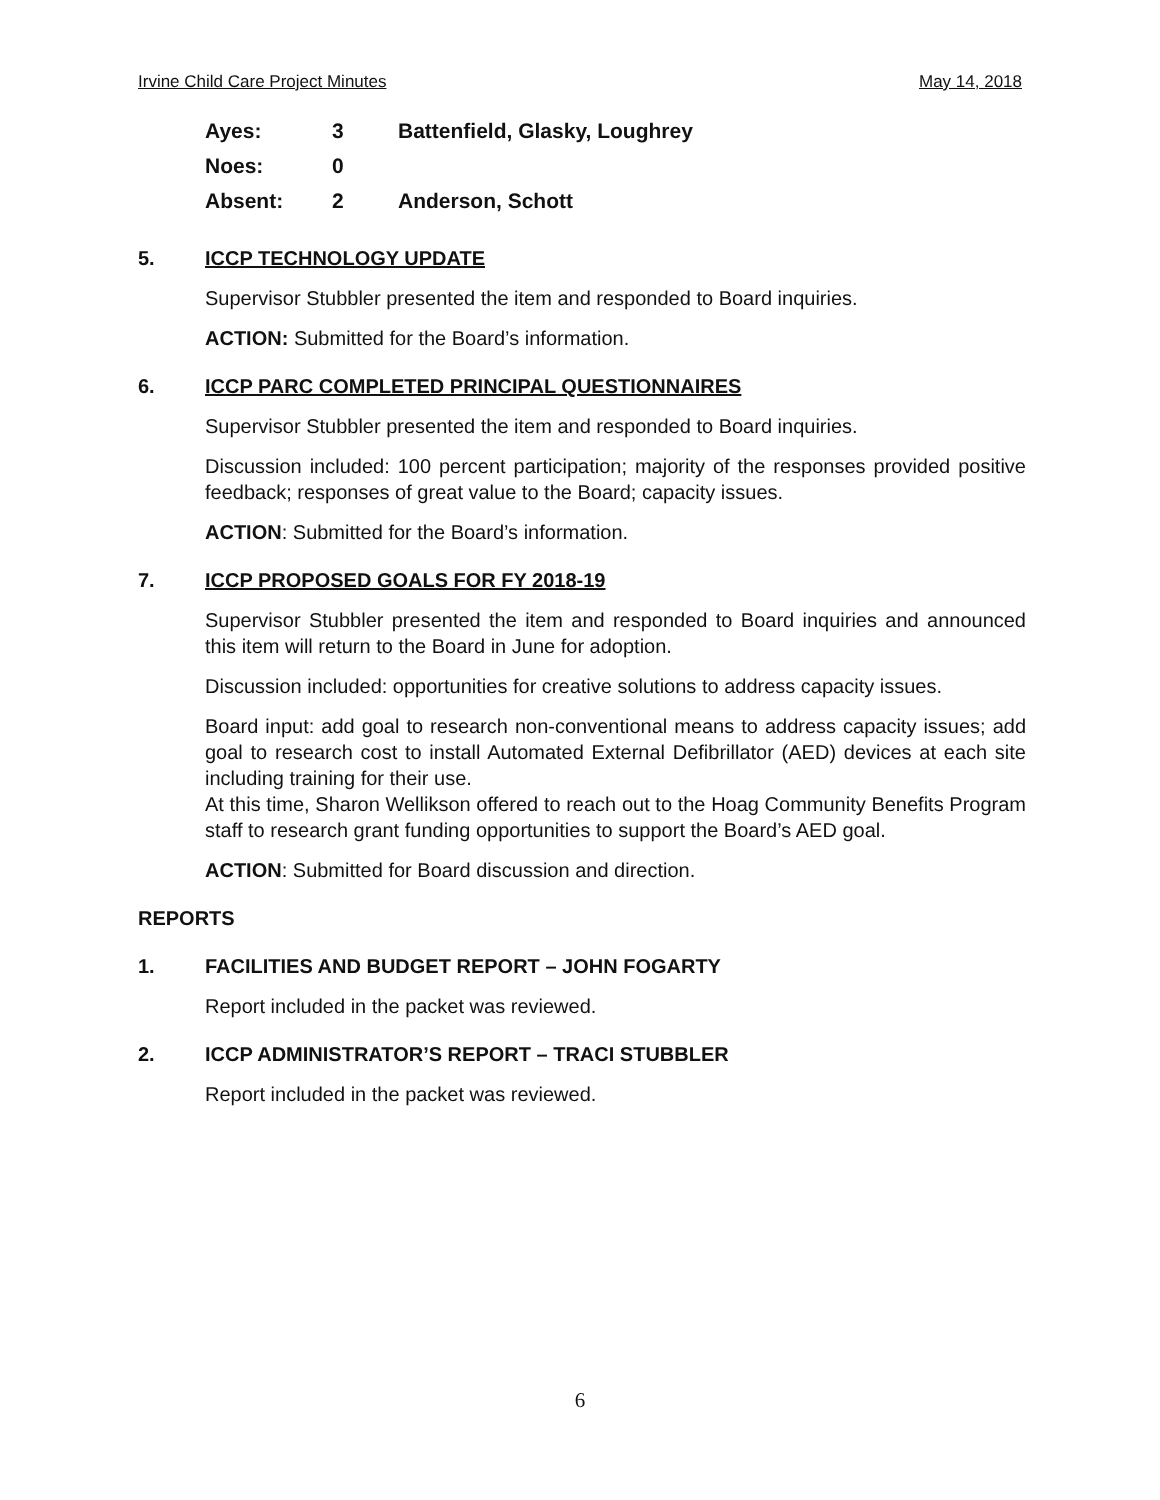Irvine Child Care Project Minutes May 14, 2018
| Ayes: | 3 | Battenfield, Glasky, Loughrey |
| Noes: | 0 | |
| Absent: | 2 | Anderson, Schott |
5. ICCP TECHNOLOGY UPDATE
Supervisor Stubbler presented the item and responded to Board inquiries.
ACTION: Submitted for the Board’s information.
6. ICCP PARC COMPLETED PRINCIPAL QUESTIONNAIRES
Supervisor Stubbler presented the item and responded to Board inquiries.
Discussion included: 100 percent participation; majority of the responses provided positive feedback; responses of great value to the Board; capacity issues.
ACTION: Submitted for the Board’s information.
7. ICCP PROPOSED GOALS FOR FY 2018-19
Supervisor Stubbler presented the item and responded to Board inquiries and announced this item will return to the Board in June for adoption.
Discussion included: opportunities for creative solutions to address capacity issues.
Board input: add goal to research non-conventional means to address capacity issues; add goal to research cost to install Automated External Defibrillator (AED) devices at each site including training for their use.
At this time, Sharon Wellikson offered to reach out to the Hoag Community Benefits Program staff to research grant funding opportunities to support the Board’s AED goal.
ACTION: Submitted for Board discussion and direction.
REPORTS
1. FACILITIES AND BUDGET REPORT – JOHN FOGARTY
Report included in the packet was reviewed.
2. ICCP ADMINISTRATOR’S REPORT – TRACI STUBBLER
Report included in the packet was reviewed.
6